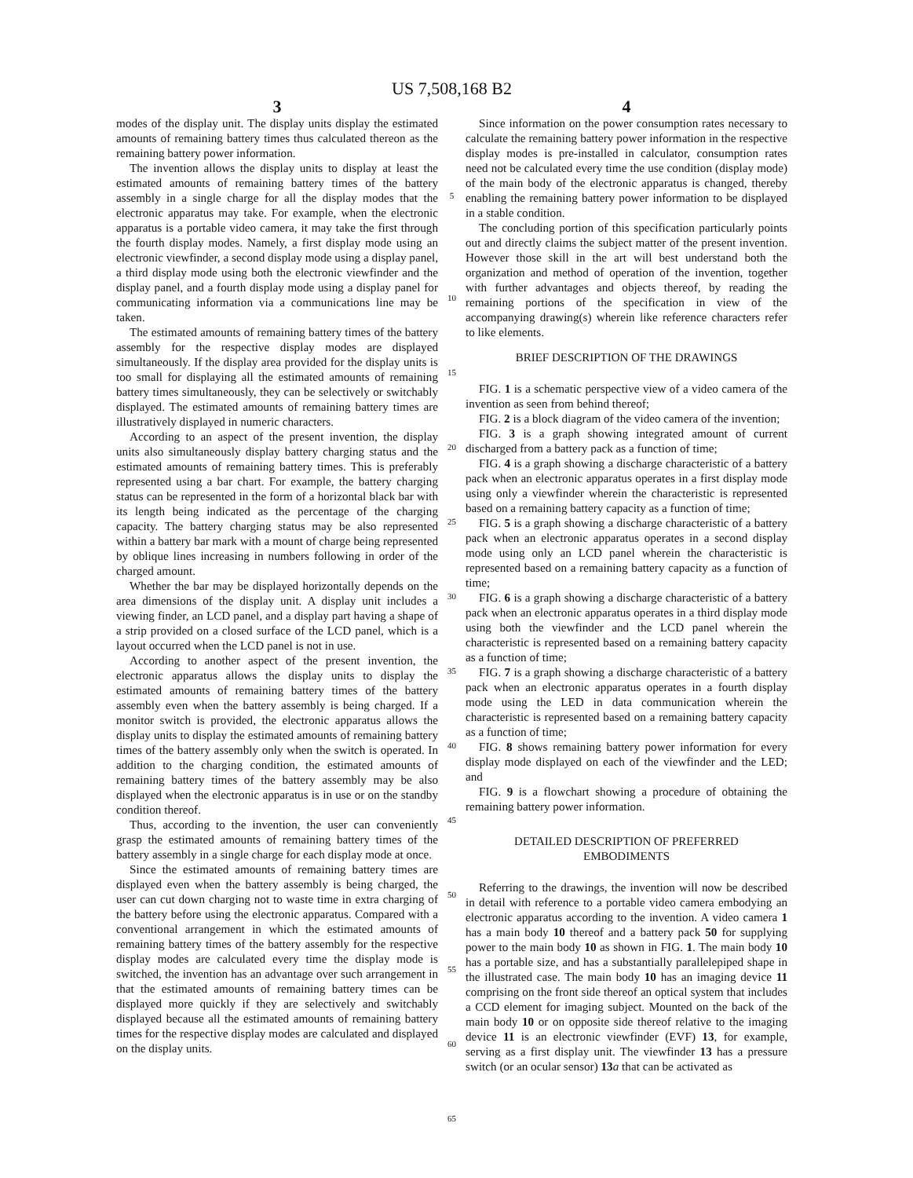US 7,508,168 B2
3
modes of the display unit. The display units display the estimated amounts of remaining battery times thus calculated thereon as the remaining battery power information.
The invention allows the display units to display at least the estimated amounts of remaining battery times of the battery assembly in a single charge for all the display modes that the electronic apparatus may take. For example, when the electronic apparatus is a portable video camera, it may take the first through the fourth display modes. Namely, a first display mode using an electronic viewfinder, a second display mode using a display panel, a third display mode using both the electronic viewfinder and the display panel, and a fourth display mode using a display panel for communicating information via a communications line may be taken.
The estimated amounts of remaining battery times of the battery assembly for the respective display modes are displayed simultaneously. If the display area provided for the display units is too small for displaying all the estimated amounts of remaining battery times simultaneously, they can be selectively or switchably displayed. The estimated amounts of remaining battery times are illustratively displayed in numeric characters.
According to an aspect of the present invention, the display units also simultaneously display battery charging status and the estimated amounts of remaining battery times. This is preferably represented using a bar chart. For example, the battery charging status can be represented in the form of a horizontal black bar with its length being indicated as the percentage of the charging capacity. The battery charging status may be also represented within a battery bar mark with a mount of charge being represented by oblique lines increasing in numbers following in order of the charged amount.
Whether the bar may be displayed horizontally depends on the area dimensions of the display unit. A display unit includes a viewing finder, an LCD panel, and a display part having a shape of a strip provided on a closed surface of the LCD panel, which is a layout occurred when the LCD panel is not in use.
According to another aspect of the present invention, the electronic apparatus allows the display units to display the estimated amounts of remaining battery times of the battery assembly even when the battery assembly is being charged. If a monitor switch is provided, the electronic apparatus allows the display units to display the estimated amounts of remaining battery times of the battery assembly only when the switch is operated. In addition to the charging condition, the estimated amounts of remaining battery times of the battery assembly may be also displayed when the electronic apparatus is in use or on the standby condition thereof.
Thus, according to the invention, the user can conveniently grasp the estimated amounts of remaining battery times of the battery assembly in a single charge for each display mode at once.
Since the estimated amounts of remaining battery times are displayed even when the battery assembly is being charged, the user can cut down charging not to waste time in extra charging of the battery before using the electronic apparatus. Compared with a conventional arrangement in which the estimated amounts of remaining battery times of the battery assembly for the respective display modes are calculated every time the display mode is switched, the invention has an advantage over such arrangement in that the estimated amounts of remaining battery times can be displayed more quickly if they are selectively and switchably displayed because all the estimated amounts of remaining battery times for the respective display modes are calculated and displayed on the display units.
5
10
15
20
25
30
35
40
45
50
55
60
65
4
Since information on the power consumption rates necessary to calculate the remaining battery power information in the respective display modes is pre-installed in calculator, consumption rates need not be calculated every time the use condition (display mode) of the main body of the electronic apparatus is changed, thereby enabling the remaining battery power information to be displayed in a stable condition.
The concluding portion of this specification particularly points out and directly claims the subject matter of the present invention. However those skill in the art will best understand both the organization and method of operation of the invention, together with further advantages and objects thereof, by reading the remaining portions of the specification in view of the accompanying drawing(s) wherein like reference characters refer to like elements.
BRIEF DESCRIPTION OF THE DRAWINGS
FIG. 1 is a schematic perspective view of a video camera of the invention as seen from behind thereof;
FIG. 2 is a block diagram of the video camera of the invention;
FIG. 3 is a graph showing integrated amount of current discharged from a battery pack as a function of time;
FIG. 4 is a graph showing a discharge characteristic of a battery pack when an electronic apparatus operates in a first display mode using only a viewfinder wherein the characteristic is represented based on a remaining battery capacity as a function of time;
FIG. 5 is a graph showing a discharge characteristic of a battery pack when an electronic apparatus operates in a second display mode using only an LCD panel wherein the characteristic is represented based on a remaining battery capacity as a function of time;
FIG. 6 is a graph showing a discharge characteristic of a battery pack when an electronic apparatus operates in a third display mode using both the viewfinder and the LCD panel wherein the characteristic is represented based on a remaining battery capacity as a function of time;
FIG. 7 is a graph showing a discharge characteristic of a battery pack when an electronic apparatus operates in a fourth display mode using the LED in data communication wherein the characteristic is represented based on a remaining battery capacity as a function of time;
FIG. 8 shows remaining battery power information for every display mode displayed on each of the viewfinder and the LED; and
FIG. 9 is a flowchart showing a procedure of obtaining the remaining battery power information.
DETAILED DESCRIPTION OF PREFERRED
EMBODIMENTS
Referring to the drawings, the invention will now be described in detail with reference to a portable video camera embodying an electronic apparatus according to the invention. A video camera 1 has a main body 10 thereof and a battery pack 50 for supplying power to the main body 10 as shown in FIG. 1. The main body 10 has a portable size, and has a substantially parallelepiped shape in the illustrated case. The main body 10 has an imaging device 11 comprising on the front side thereof an optical system that includes a CCD element for imaging subject. Mounted on the back of the main body 10 or on opposite side thereof relative to the imaging device 11 is an electronic viewfinder (EVF) 13, for example, serving as a first display unit. The viewfinder 13 has a pressure switch (or an ocular sensor) 13 a that can be activated as